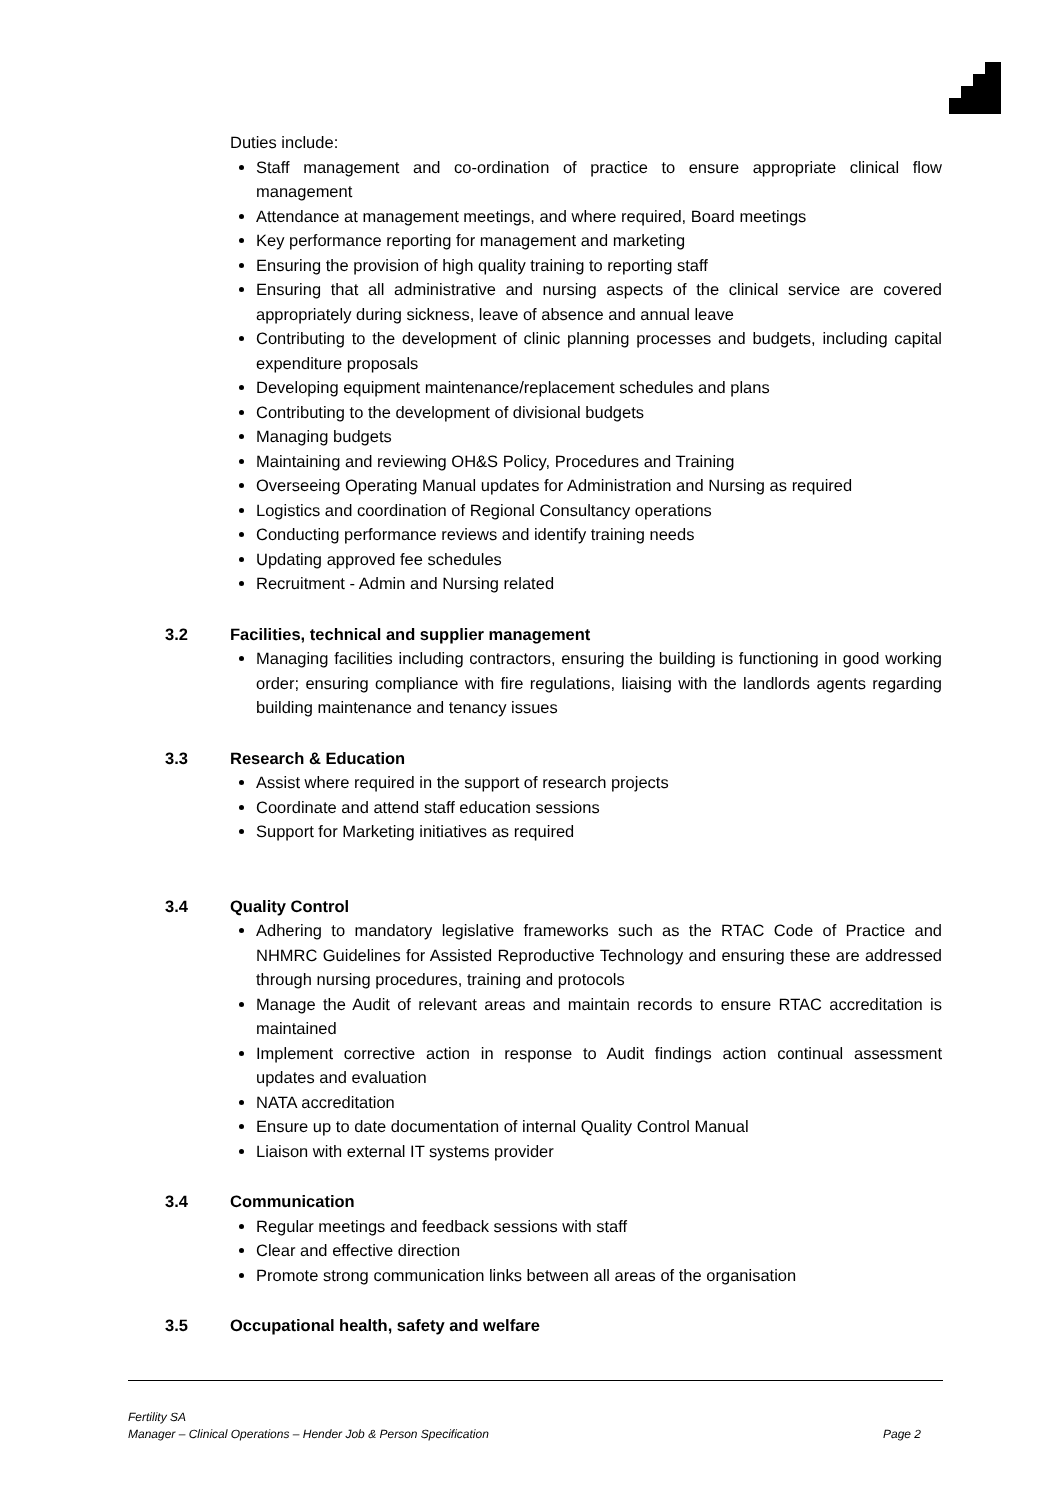Duties include:
Staff management and co-ordination of practice to ensure appropriate clinical flow management
Attendance at management meetings, and where required, Board meetings
Key performance reporting for management and marketing
Ensuring the provision of high quality training to reporting staff
Ensuring that all administrative and nursing aspects of the clinical service are covered appropriately during sickness, leave of absence and annual leave
Contributing to the development of clinic planning processes and budgets, including capital expenditure proposals
Developing equipment maintenance/replacement schedules and plans
Contributing to the development of divisional budgets
Managing budgets
Maintaining and reviewing OH&S Policy, Procedures and Training
Overseeing Operating Manual updates for Administration and Nursing as required
Logistics and coordination of Regional Consultancy operations
Conducting performance reviews and identify training needs
Updating approved fee schedules
Recruitment - Admin and Nursing related
3.2 Facilities, technical and supplier management
Managing facilities including contractors, ensuring the building is functioning in good working order; ensuring compliance with fire regulations, liaising with the landlords agents regarding building maintenance and tenancy issues
3.3 Research & Education
Assist where required in the support of research projects
Coordinate and attend staff education sessions
Support for Marketing initiatives as required
3.4 Quality Control
Adhering to mandatory legislative frameworks such as the RTAC Code of Practice and NHMRC Guidelines for Assisted Reproductive Technology and ensuring these are addressed through nursing procedures, training and protocols
Manage the Audit of relevant areas and maintain records to ensure RTAC accreditation is maintained
Implement corrective action in response to Audit findings action continual assessment updates and evaluation
NATA accreditation
Ensure up to date documentation of internal Quality Control Manual
Liaison with external IT systems provider
3.4 Communication
Regular meetings and feedback sessions with staff
Clear and effective direction
Promote strong communication links between all areas of the organisation
3.5 Occupational health, safety and welfare
Fertility SA
Manager – Clinical Operations – Hender Job & Person Specification Page 2